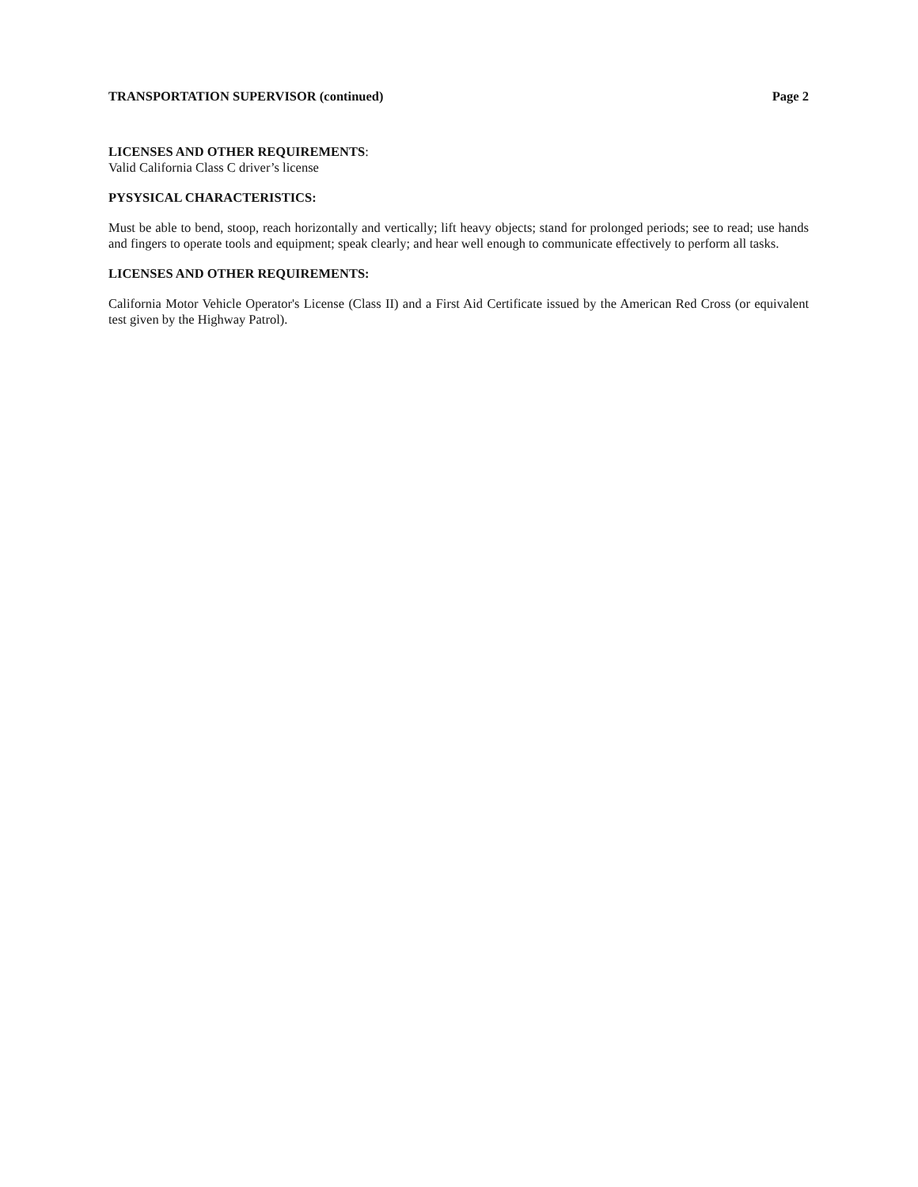TRANSPORTATION SUPERVISOR (continued) Page 2
LICENSES AND OTHER REQUIREMENTS:
Valid California Class C driver’s license
PYSYSICAL CHARACTERISTICS:
Must be able to bend, stoop, reach horizontally and vertically; lift heavy objects; stand for prolonged periods; see to read; use hands and fingers to operate tools and equipment; speak clearly; and hear well enough to communicate effectively to perform all tasks.
LICENSES AND OTHER REQUIREMENTS:
California Motor Vehicle Operator's License (Class II) and a First Aid Certificate issued by the American Red Cross (or equivalent test given by the Highway Patrol).